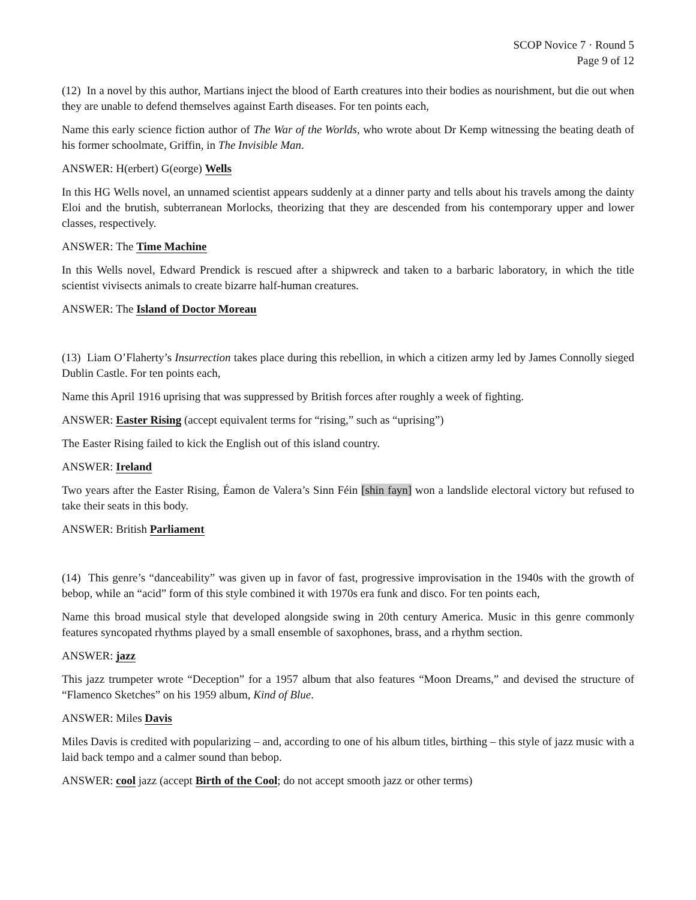SCOP Novice 7 · Round 5
Page 9 of 12
(12) In a novel by this author, Martians inject the blood of Earth creatures into their bodies as nourishment, but die out when they are unable to defend themselves against Earth diseases. For ten points each,
Name this early science fiction author of The War of the Worlds, who wrote about Dr Kemp witnessing the beating death of his former schoolmate, Griffin, in The Invisible Man.
ANSWER: H(erbert) G(eorge) Wells
In this HG Wells novel, an unnamed scientist appears suddenly at a dinner party and tells about his travels among the dainty Eloi and the brutish, subterranean Morlocks, theorizing that they are descended from his contemporary upper and lower classes, respectively.
ANSWER: The Time Machine
In this Wells novel, Edward Prendick is rescued after a shipwreck and taken to a barbaric laboratory, in which the title scientist vivisects animals to create bizarre half-human creatures.
ANSWER: The Island of Doctor Moreau
(13) Liam O’Flaherty’s Insurrection takes place during this rebellion, in which a citizen army led by James Connolly sieged Dublin Castle. For ten points each,
Name this April 1916 uprising that was suppressed by British forces after roughly a week of fighting.
ANSWER: Easter Rising (accept equivalent terms for “rising,” such as “uprising”)
The Easter Rising failed to kick the English out of this island country.
ANSWER: Ireland
Two years after the Easter Rising, Éamon de Valera’s Sinn Féin [shin fayn] won a landslide electoral victory but refused to take their seats in this body.
ANSWER: British Parliament
(14) This genre’s “danceability” was given up in favor of fast, progressive improvisation in the 1940s with the growth of bebop, while an “acid” form of this style combined it with 1970s era funk and disco. For ten points each,
Name this broad musical style that developed alongside swing in 20th century America. Music in this genre commonly features syncopated rhythms played by a small ensemble of saxophones, brass, and a rhythm section.
ANSWER: jazz
This jazz trumpeter wrote “Deception” for a 1957 album that also features “Moon Dreams,” and devised the structure of “Flamenco Sketches” on his 1959 album, Kind of Blue.
ANSWER: Miles Davis
Miles Davis is credited with popularizing – and, according to one of his album titles, birthing – this style of jazz music with a laid back tempo and a calmer sound than bebop.
ANSWER: cool jazz (accept Birth of the Cool; do not accept smooth jazz or other terms)